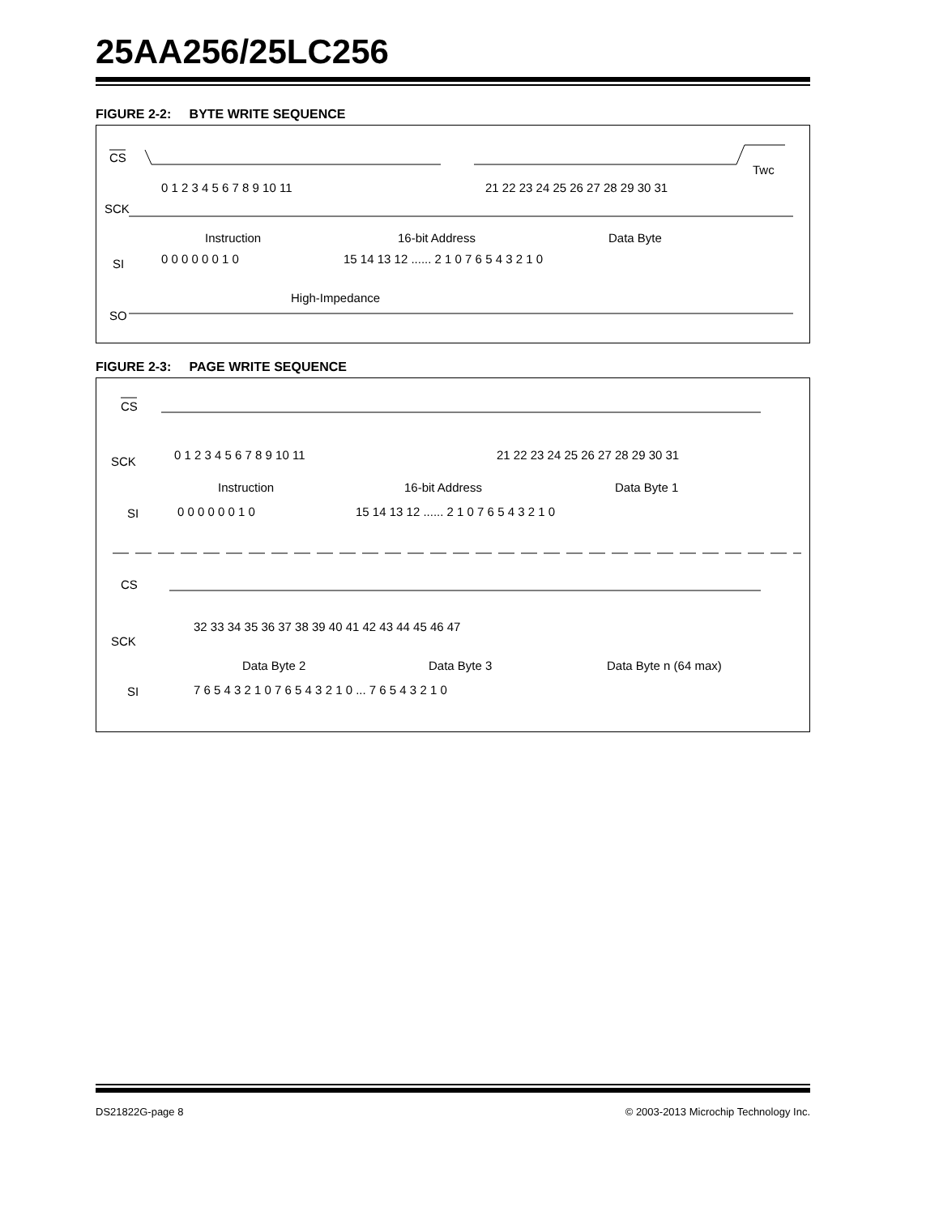25AA256/25LC256
FIGURE 2-2: BYTE WRITE SEQUENCE
CS
Twc
SCK
0 1 2 3 4 5 6 7 8 9 10 11
21 22 23 24 25 26 27 28 29 30 31
Instruction
16-bit Address
Data Byte
SI
0 0 0 0 0 0 1 0
15 14 13 12 ...... 2 1 0 7 6 5 4 3 2 1 0
High-Impedance
SO
FIGURE 2-3: PAGE WRITE SEQUENCE
CS
0 1 2 3 4 5 6 7 8 9 10 11
21 22 23 24 25 26 27 28 29 30 31
SCK
Instruction
16-bit Address
Data Byte 1
SI
0 0 0 0 0 0 1 0
15 14 13 12 ...... 2 1 0 7 6 5 4 3 2 1 0
CS
32 33 34 35 36 37 38 39 40 41 42 43 44 45 46 47
SCK
Data Byte 2
Data Byte 3
Data Byte n (64 max)
SI
7 6 5 4 3 2 1 0 7 6 5 4 3 2 1 0 ... 7 6 5 4 3 2 1 0
DS21822G-page 8
© 2003-2013 Microchip Technology Inc.